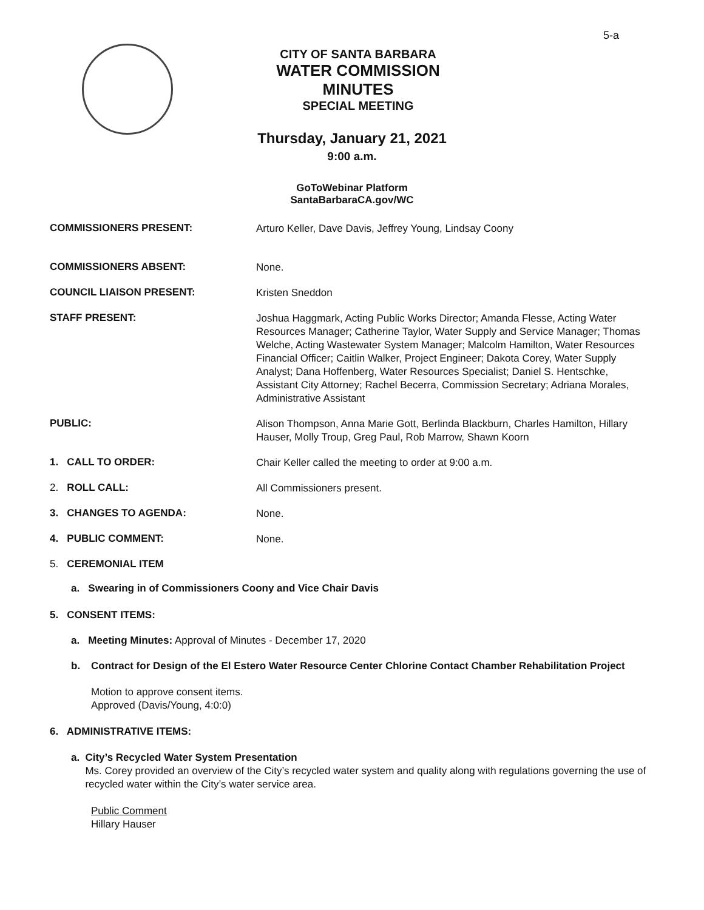5-a
CITY OF SANTA BARBARA
WATER COMMISSION
MINUTES
SPECIAL MEETING
Thursday, January 21, 2021
9:00 a.m.
GoToWebinar Platform
SantaBarbaraCA.gov/WC
COMMISSIONERS PRESENT:
Arturo Keller, Dave Davis, Jeffrey Young, Lindsay Coony
COMMISSIONERS ABSENT:
None.
COUNCIL LIAISON PRESENT:
Kristen Sneddon
STAFF PRESENT:
Joshua Haggmark, Acting Public Works Director; Amanda Flesse, Acting Water Resources Manager; Catherine Taylor, Water Supply and Service Manager; Thomas Welche, Acting Wastewater System Manager; Malcolm Hamilton, Water Resources Financial Officer; Caitlin Walker, Project Engineer; Dakota Corey, Water Supply Analyst; Dana Hoffenberg, Water Resources Specialist; Daniel S. Hentschke, Assistant City Attorney; Rachel Becerra, Commission Secretary; Adriana Morales, Administrative Assistant
PUBLIC:
Alison Thompson, Anna Marie Gott, Berlinda Blackburn, Charles Hamilton, Hillary Hauser, Molly Troup, Greg Paul, Rob Marrow, Shawn Koorn
1. CALL TO ORDER:
Chair Keller called the meeting to order at 9:00 a.m.
2. ROLL CALL:
All Commissioners present.
3. CHANGES TO AGENDA:
None.
4. PUBLIC COMMENT:
None.
5. CEREMONIAL ITEM
a. Swearing in of Commissioners Coony and Vice Chair Davis
5. CONSENT ITEMS:
a. Meeting Minutes: Approval of Minutes - December 17, 2020
b. Contract for Design of the El Estero Water Resource Center Chlorine Contact Chamber Rehabilitation Project
Motion to approve consent items.
Approved (Davis/Young, 4:0:0)
6. ADMINISTRATIVE ITEMS:
a. City’s Recycled Water System Presentation
Ms. Corey provided an overview of the City’s recycled water system and quality along with regulations governing the use of recycled water within the City’s water service area.
Public Comment
Hillary Hauser